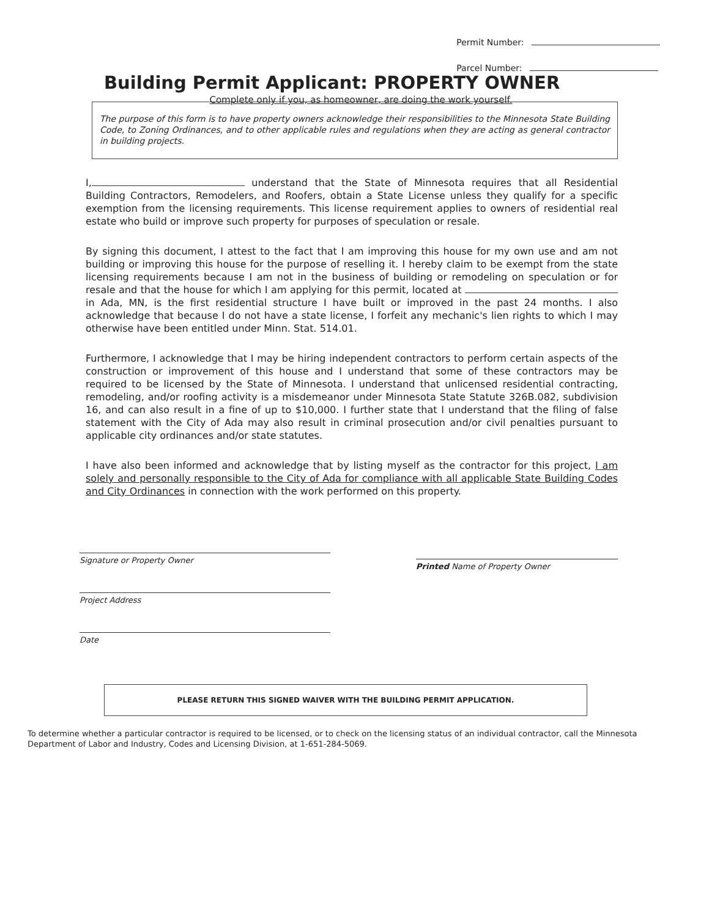Permit Number:
Parcel Number:
Building Permit Applicant: PROPERTY OWNER
Complete only if you, as homeowner, are doing the work yourself.
The purpose of this form is to have property owners acknowledge their responsibilities to the Minnesota State Building Code, to Zoning Ordinances, and to other applicable rules and regulations when they are acting as general contractor in building projects.
I, understand that the State of Minnesota requires that all Residential Building Contractors, Remodelers, and Roofers, obtain a State License unless they qualify for a specific exemption from the licensing requirements. This license requirement applies to owners of residential real estate who build or improve such property for purposes of speculation or resale.
By signing this document, I attest to the fact that I am improving this house for my own use and am not building or improving this house for the purpose of reselling it. I hereby claim to be exempt from the state licensing requirements because I am not in the business of building or remodeling on speculation or for resale and that the house for which I am applying for this permit, located at in Ada, MN, is the first residential structure I have built or improved in the past 24 months. I also acknowledge that because I do not have a state license, I forfeit any mechanic's lien rights to which I may otherwise have been entitled under Minn. Stat. 514.01.
Furthermore, I acknowledge that I may be hiring independent contractors to perform certain aspects of the construction or improvement of this house and I understand that some of these contractors may be required to be licensed by the State of Minnesota. I understand that unlicensed residential contracting, remodeling, and/or roofing activity is a misdemeanor under Minnesota State Statute 326B.082, subdivision 16, and can also result in a fine of up to $10,000. I further state that I understand that the filing of false statement with the City of Ada may also result in criminal prosecution and/or civil penalties pursuant to applicable city ordinances and/or state statutes.
I have also been informed and acknowledge that by listing myself as the contractor for this project, I am solely and personally responsible to the City of Ada for compliance with all applicable State Building Codes and City Ordinances in connection with the work performed on this property.
Signature or Property Owner
Project Address
Date
Printed Name of Property Owner
PLEASE RETURN THIS SIGNED WAIVER WITH THE BUILDING PERMIT APPLICATION.
To determine whether a particular contractor is required to be licensed, or to check on the licensing status of an individual contractor, call the Minnesota Department of Labor and Industry, Codes and Licensing Division, at 1-651-284-5069.